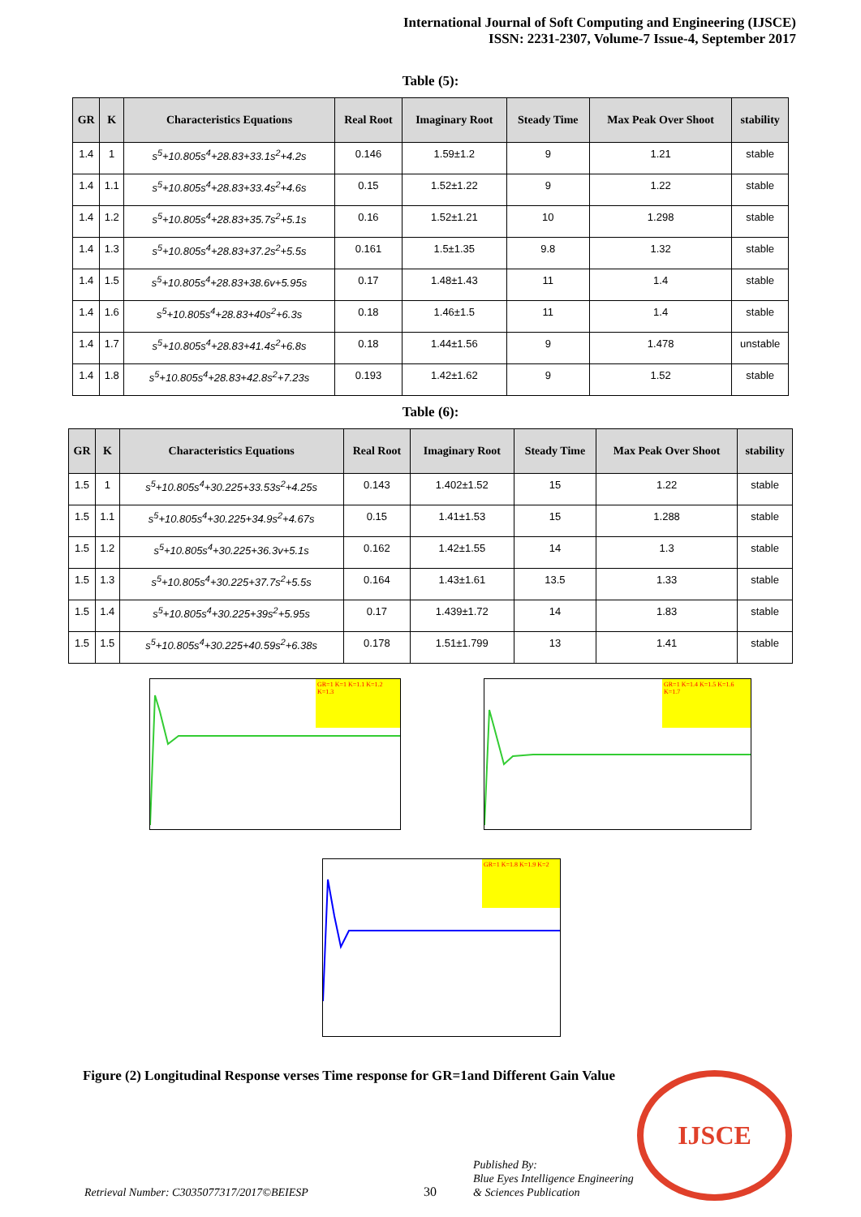International Journal of Soft Computing and Engineering (IJSCE)
ISSN: 2231-2307, Volume-7 Issue-4, September 2017
Table (5):
| GR | K | Characteristics Equations | Real Root | Imaginary Root | Steady Time | Max Peak Over Shoot | stability |
| --- | --- | --- | --- | --- | --- | --- | --- |
| 1.4 | 1 | s<sup>5</sup>+10.805s<sup>4</sup>+28.83+33.1s<sup>2</sup>+4.2s | 0.146 | 1.59±1.2 | 9 | 1.21 | stable |
| 1.4 | 1.1 | s<sup>5</sup>+10.805s<sup>4</sup>+28.83+33.4s<sup>2</sup>+4.6s | 0.15 | 1.52±1.22 | 9 | 1.22 | stable |
| 1.4 | 1.2 | s<sup>5</sup>+10.805s<sup>4</sup>+28.83+35.7s<sup>2</sup>+5.1s | 0.16 | 1.52±1.21 | 10 | 1.298 | stable |
| 1.4 | 1.3 | s<sup>5</sup>+10.805s<sup>4</sup>+28.83+37.2s<sup>2</sup>+5.5s | 0.161 | 1.5±1.35 | 9.8 | 1.32 | stable |
| 1.4 | 1.5 | s<sup>5</sup>+10.805s<sup>4</sup>+28.83+38.6v+5.95s | 0.17 | 1.48±1.43 | 11 | 1.4 | stable |
| 1.4 | 1.6 | s<sup>5</sup>+10.805s<sup>4</sup>+28.83+40s<sup>2</sup>+6.3s | 0.18 | 1.46±1.5 | 11 | 1.4 | stable |
| 1.4 | 1.7 | s<sup>5</sup>+10.805s<sup>4</sup>+28.83+41.4s<sup>2</sup>+6.8s | 0.18 | 1.44±1.56 | 9 | 1.478 | unstable |
| 1.4 | 1.8 | s<sup>5</sup>+10.805s<sup>4</sup>+28.83+42.8s<sup>2</sup>+7.23s | 0.193 | 1.42±1.62 | 9 | 1.52 | stable |
Table (6):
| GR | K | Characteristics Equations | Real Root | Imaginary Root | Steady Time | Max Peak Over Shoot | stability |
| --- | --- | --- | --- | --- | --- | --- | --- |
| 1.5 | 1 | s<sup>5</sup>+10.805s<sup>4</sup>+30.225+33.53s<sup>2</sup>+4.25s | 0.143 | 1.402±1.52 | 15 | 1.22 | stable |
| 1.5 | 1.1 | s<sup>5</sup>+10.805s<sup>4</sup>+30.225+34.9s<sup>2</sup>+4.67s | 0.15 | 1.41±1.53 | 15 | 1.288 | stable |
| 1.5 | 1.2 | s<sup>5</sup>+10.805s<sup>4</sup>+30.225+36.3v+5.1s | 0.162 | 1.42±1.55 | 14 | 1.3 | stable |
| 1.5 | 1.3 | s<sup>5</sup>+10.805s<sup>4</sup>+30.225+37.7s<sup>2</sup>+5.5s | 0.164 | 1.43±1.61 | 13.5 | 1.33 | stable |
| 1.5 | 1.4 | s<sup>5</sup>+10.805s<sup>4</sup>+30.225+39s<sup>2</sup>+5.95s | 0.17 | 1.439±1.72 | 14 | 1.83 | stable |
| 1.5 | 1.5 | s<sup>5</sup>+10.805s<sup>4</sup>+30.225+40.59s<sup>2</sup>+6.38s | 0.178 | 1.51±1.799 | 13 | 1.41 | stable |
GR=1 K=1 K=1.1 K=1.2 K=1.3 GR=1 K=1.4 K=1.5 K=1.6 K=1.7
GR=1 K=1.8 K=1.9 K=2
Figure (2) Longitudinal Response verses Time response for GR=1and Different Gain Value
Retrieval Number: C3035077317/2017©BEIESP
30
Published By:
Blue Eyes Intelligence Engineering
& Sciences Publication
IJSCE